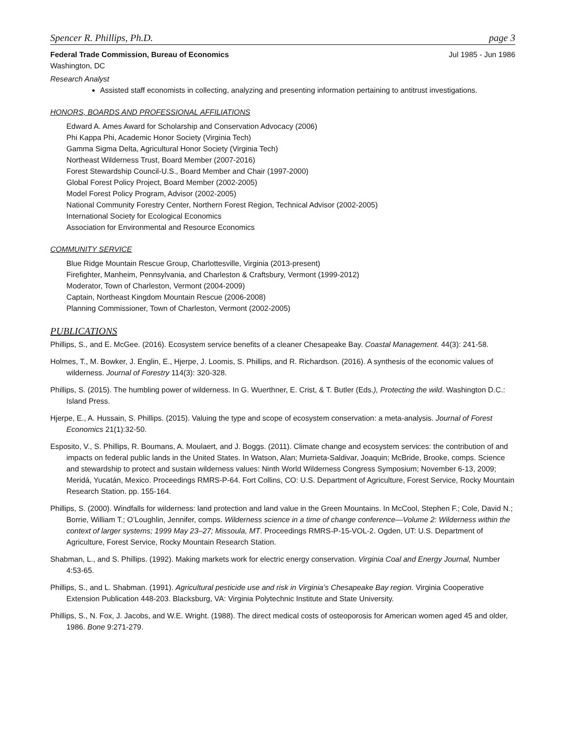Spencer R. Phillips, Ph.D. page 3
Federal Trade Commission, Bureau of Economics Jul 1985 - Jun 1986
Washington, DC
Research Analyst
Assisted staff economists in collecting, analyzing and presenting information pertaining to antitrust investigations.
HONORS, BOARDS AND PROFESSIONAL AFFILIATIONS
Edward A. Ames Award for Scholarship and Conservation Advocacy (2006)
Phi Kappa Phi, Academic Honor Society (Virginia Tech)
Gamma Sigma Delta, Agricultural Honor Society (Virginia Tech)
Northeast Wilderness Trust, Board Member (2007-2016)
Forest Stewardship Council-U.S., Board Member and Chair (1997-2000)
Global Forest Policy Project, Board Member (2002-2005)
Model Forest Policy Program, Advisor (2002-2005)
National Community Forestry Center, Northern Forest Region, Technical Advisor (2002-2005)
International Society for Ecological Economics
Association for Environmental and Resource Economics
COMMUNITY SERVICE
Blue Ridge Mountain Rescue Group, Charlottesville, Virginia (2013-present)
Firefighter, Manheim, Pennsylvania, and Charleston & Craftsbury, Vermont (1999-2012)
Moderator, Town of Charleston, Vermont (2004-2009)
Captain, Northeast Kingdom Mountain Rescue (2006-2008)
Planning Commissioner, Town of Charleston, Vermont (2002-2005)
PUBLICATIONS
Phillips, S., and E. McGee. (2016). Ecosystem service benefits of a cleaner Chesapeake Bay. Coastal Management. 44(3): 241-58.
Holmes, T., M. Bowker, J. Englin, E., Hjerpe, J. Loomis, S. Phillips, and R. Richardson. (2016). A synthesis of the economic values of wilderness. Journal of Forestry 114(3): 320-328.
Phillips, S. (2015). The humbling power of wilderness. In G. Wuerthner, E. Crist, & T. Butler (Eds.), Protecting the wild. Washington D.C.: Island Press.
Hjerpe, E., A. Hussain, S. Phillips. (2015). Valuing the type and scope of ecosystem conservation: a meta-analysis. Journal of Forest Economics 21(1):32-50.
Esposito, V., S. Phillips, R. Boumans, A. Moulaert, and J. Boggs. (2011). Climate change and ecosystem services: the contribution of and impacts on federal public lands in the United States. In Watson, Alan; Murrieta-Saldivar, Joaquin; McBride, Brooke, comps. Science and stewardship to protect and sustain wilderness values: Ninth World Wilderness Congress Symposium; November 6-13, 2009; Meridá, Yucatán, Mexico. Proceedings RMRS-P-64. Fort Collins, CO: U.S. Department of Agriculture, Forest Service, Rocky Mountain Research Station. pp. 155-164.
Phillips, S. (2000). Windfalls for wilderness: land protection and land value in the Green Mountains. In McCool, Stephen F.; Cole, David N.; Borrie, William T.; O’Loughlin, Jennifer, comps. Wilderness science in a time of change conference—Volume 2: Wilderness within the context of larger systems; 1999 May 23–27; Missoula, MT. Proceedings RMRS-P-15-VOL-2. Ogden, UT: U.S. Department of Agriculture, Forest Service, Rocky Mountain Research Station.
Shabman, L., and S. Phillips. (1992). Making markets work for electric energy conservation. Virginia Coal and Energy Journal, Number 4:53-65.
Phillips, S., and L. Shabman. (1991). Agricultural pesticide use and risk in Virginia’s Chesapeake Bay region. Virginia Cooperative Extension Publication 448-203. Blacksburg, VA: Virginia Polytechnic Institute and State University.
Phillips, S., N. Fox, J. Jacobs, and W.E. Wright. (1988). The direct medical costs of osteoporosis for American women aged 45 and older, 1986. Bone 9:271-279.